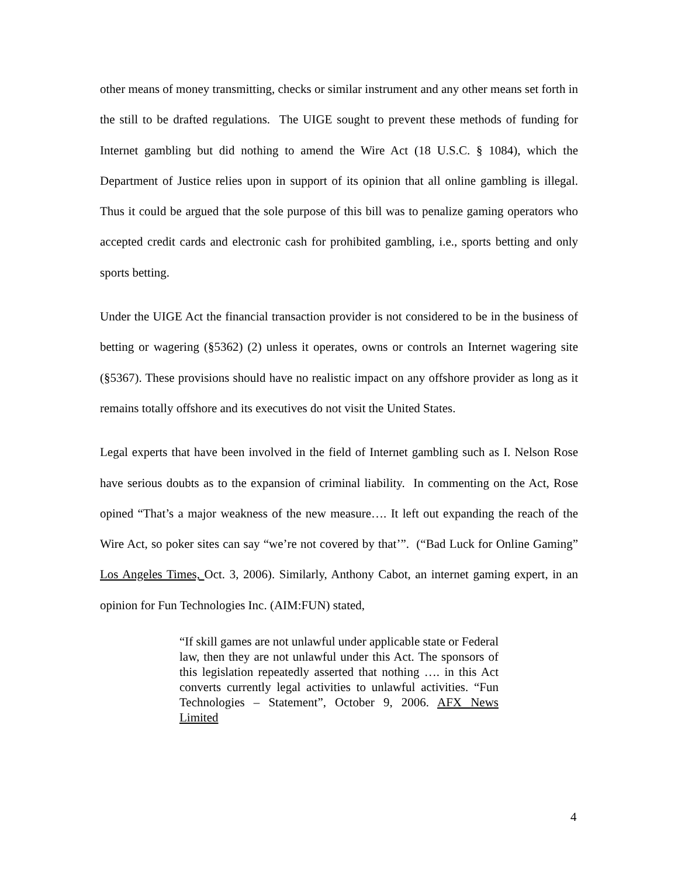other means of money transmitting, checks or similar instrument and any other means set forth in the still to be drafted regulations. The UIGE sought to prevent these methods of funding for Internet gambling but did nothing to amend the Wire Act (18 U.S.C. § 1084), which the Department of Justice relies upon in support of its opinion that all online gambling is illegal. Thus it could be argued that the sole purpose of this bill was to penalize gaming operators who accepted credit cards and electronic cash for prohibited gambling, i.e., sports betting and only sports betting.
Under the UIGE Act the financial transaction provider is not considered to be in the business of betting or wagering (§5362) (2) unless it operates, owns or controls an Internet wagering site (§5367). These provisions should have no realistic impact on any offshore provider as long as it remains totally offshore and its executives do not visit the United States.
Legal experts that have been involved in the field of Internet gambling such as I. Nelson Rose have serious doubts as to the expansion of criminal liability. In commenting on the Act, Rose opined “That’s a major weakness of the new measure…. It left out expanding the reach of the Wire Act, so poker sites can say “we’re not covered by that’”. (“Bad Luck for Online Gaming” Los Angeles Times, Oct. 3, 2006). Similarly, Anthony Cabot, an internet gaming expert, in an opinion for Fun Technologies Inc. (AIM:FUN) stated,
“If skill games are not unlawful under applicable state or Federal law, then they are not unlawful under this Act. The sponsors of this legislation repeatedly asserted that nothing …. in this Act converts currently legal activities to unlawful activities. “Fun Technologies – Statement”, October 9, 2006. AFX News Limited
4